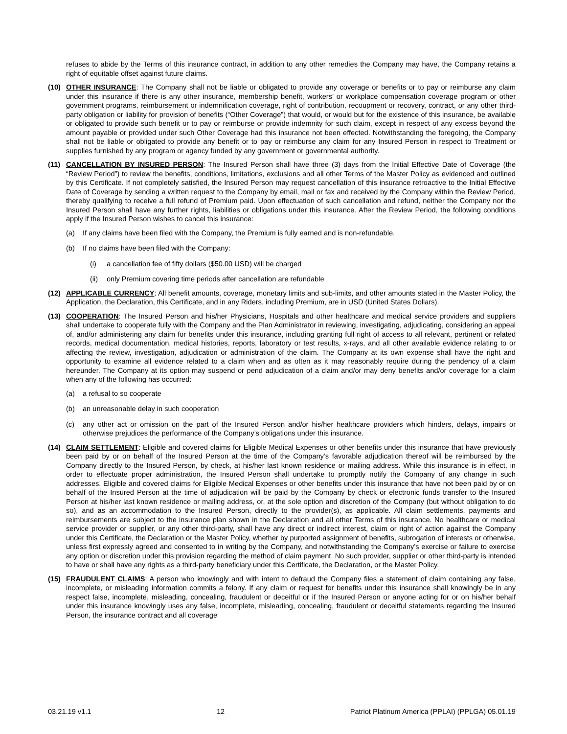refuses to abide by the Terms of this insurance contract, in addition to any other remedies the Company may have, the Company retains a right of equitable offset against future claims.
(10) OTHER INSURANCE: The Company shall not be liable or obligated to provide any coverage or benefits or to pay or reimburse any claim under this insurance if there is any other insurance, membership benefit, workers’ or workplace compensation coverage program or other government programs, reimbursement or indemnification coverage, right of contribution, recoupment or recovery, contract, or any other third-party obligation or liability for provision of benefits (“Other Coverage”) that would, or would but for the existence of this insurance, be available or obligated to provide such benefit or to pay or reimburse or provide indemnity for such claim, except in respect of any excess beyond the amount payable or provided under such Other Coverage had this insurance not been effected. Notwithstanding the foregoing, the Company shall not be liable or obligated to provide any benefit or to pay or reimburse any claim for any Insured Person in respect to Treatment or supplies furnished by any program or agency funded by any government or governmental authority.
(11) CANCELLATION BY INSURED PERSON: The Insured Person shall have three (3) days from the Initial Effective Date of Coverage (the “Review Period”) to review the benefits, conditions, limitations, exclusions and all other Terms of the Master Policy as evidenced and outlined by this Certificate. If not completely satisfied, the Insured Person may request cancellation of this insurance retroactive to the Initial Effective Date of Coverage by sending a written request to the Company by email, mail or fax and received by the Company within the Review Period, thereby qualifying to receive a full refund of Premium paid. Upon effectuation of such cancellation and refund, neither the Company nor the Insured Person shall have any further rights, liabilities or obligations under this insurance. After the Review Period, the following conditions apply if the Insured Person wishes to cancel this insurance:
(a) If any claims have been filed with the Company, the Premium is fully earned and is non-refundable.
(b) If no claims have been filed with the Company:
(i) a cancellation fee of fifty dollars ($50.00 USD) will be charged
(ii) only Premium covering time periods after cancellation are refundable
(12) APPLICABLE CURRENCY: All benefit amounts, coverage, monetary limits and sub-limits, and other amounts stated in the Master Policy, the Application, the Declaration, this Certificate, and in any Riders, including Premium, are in USD (United States Dollars).
(13) COOPERATION: The Insured Person and his/her Physicians, Hospitals and other healthcare and medical service providers and suppliers shall undertake to cooperate fully with the Company and the Plan Administrator in reviewing, investigating, adjudicating, considering an appeal of, and/or administering any claim for benefits under this insurance, including granting full right of access to all relevant, pertinent or related records, medical documentation, medical histories, reports, laboratory or test results, x-rays, and all other available evidence relating to or affecting the review, investigation, adjudication or administration of the claim. The Company at its own expense shall have the right and opportunity to examine all evidence related to a claim when and as often as it may reasonably require during the pendency of a claim hereunder. The Company at its option may suspend or pend adjudication of a claim and/or may deny benefits and/or coverage for a claim when any of the following has occurred:
(a) a refusal to so cooperate
(b) an unreasonable delay in such cooperation
(c) any other act or omission on the part of the Insured Person and/or his/her healthcare providers which hinders, delays, impairs or otherwise prejudices the performance of the Company’s obligations under this insurance.
(14) CLAIM SETTLEMENT: Eligible and covered claims for Eligible Medical Expenses or other benefits under this insurance that have previously been paid by or on behalf of the Insured Person at the time of the Company’s favorable adjudication thereof will be reimbursed by the Company directly to the Insured Person, by check, at his/her last known residence or mailing address. While this insurance is in effect, in order to effectuate proper administration, the Insured Person shall undertake to promptly notify the Company of any change in such addresses. Eligible and covered claims for Eligible Medical Expenses or other benefits under this insurance that have not been paid by or on behalf of the Insured Person at the time of adjudication will be paid by the Company by check or electronic funds transfer to the Insured Person at his/her last known residence or mailing address, or, at the sole option and discretion of the Company (but without obligation to do so), and as an accommodation to the Insured Person, directly to the provider(s), as applicable. All claim settlements, payments and reimbursements are subject to the insurance plan shown in the Declaration and all other Terms of this insurance. No healthcare or medical service provider or supplier, or any other third-party, shall have any direct or indirect interest, claim or right of action against the Company under this Certificate, the Declaration or the Master Policy, whether by purported assignment of benefits, subrogation of interests or otherwise, unless first expressly agreed and consented to in writing by the Company, and notwithstanding the Company’s exercise or failure to exercise any option or discretion under this provision regarding the method of claim payment. No such provider, supplier or other third-party is intended to have or shall have any rights as a third-party beneficiary under this Certificate, the Declaration, or the Master Policy.
(15) FRAUDULENT CLAIMS: A person who knowingly and with intent to defraud the Company files a statement of claim containing any false, incomplete, or misleading information commits a felony. If any claim or request for benefits under this insurance shall knowingly be in any respect false, incomplete, misleading, concealing, fraudulent or deceitful or if the Insured Person or anyone acting for or on his/her behalf under this insurance knowingly uses any false, incomplete, misleading, concealing, fraudulent or deceitful statements regarding the Insured Person, the insurance contract and all coverage
03.21.19 v1.1 12 Patriot Platinum America (PPLAI) (PPLGA) 05.01.19